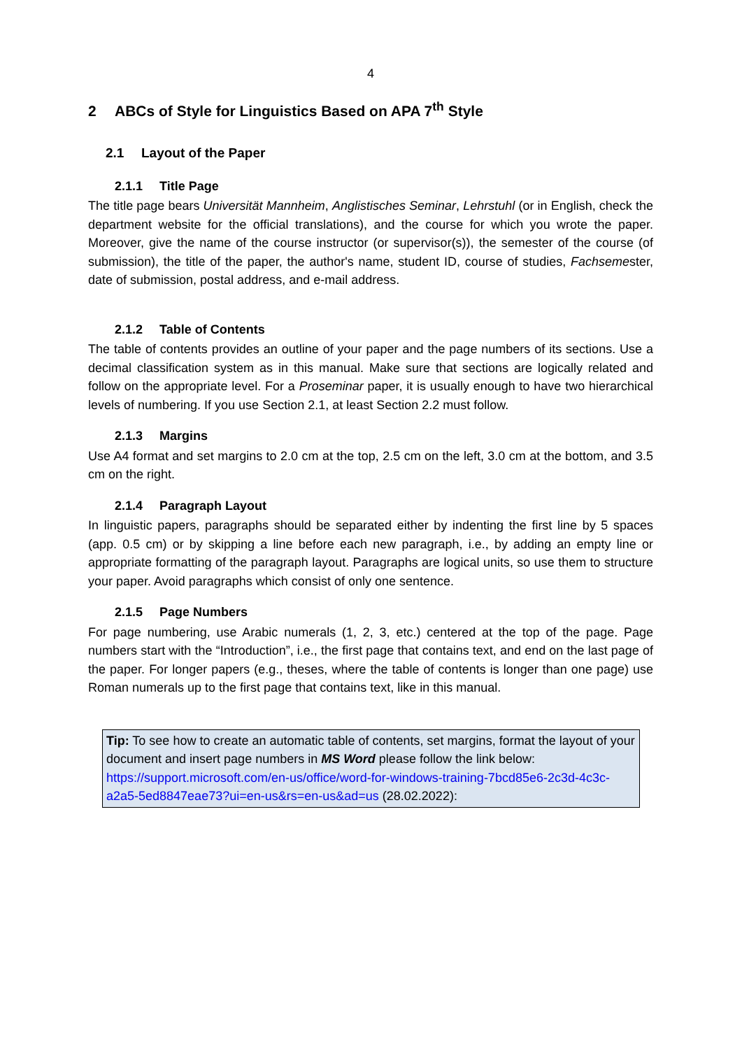4
2 ABCs of Style for Linguistics Based on APA 7<sup>th</sup> Style
2.1 Layout of the Paper
2.1.1 Title Page
The title page bears Universität Mannheim, Anglistisches Seminar, Lehrstuhl (or in English, check the department website for the official translations), and the course for which you wrote the paper. Moreover, give the name of the course instructor (or supervisor(s)), the semester of the course (of submission), the title of the paper, the author's name, student ID, course of studies, Fachsemester, date of submission, postal address, and e-mail address.
2.1.2 Table of Contents
The table of contents provides an outline of your paper and the page numbers of its sections. Use a decimal classification system as in this manual. Make sure that sections are logically related and follow on the appropriate level. For a Proseminar paper, it is usually enough to have two hierarchical levels of numbering. If you use Section 2.1, at least Section 2.2 must follow.
2.1.3 Margins
Use A4 format and set margins to 2.0 cm at the top, 2.5 cm on the left, 3.0 cm at the bottom, and 3.5 cm on the right.
2.1.4 Paragraph Layout
In linguistic papers, paragraphs should be separated either by indenting the first line by 5 spaces (app. 0.5 cm) or by skipping a line before each new paragraph, i.e., by adding an empty line or appropriate formatting of the paragraph layout. Paragraphs are logical units, so use them to structure your paper. Avoid paragraphs which consist of only one sentence.
2.1.5 Page Numbers
For page numbering, use Arabic numerals (1, 2, 3, etc.) centered at the top of the page. Page numbers start with the “Introduction”, i.e., the first page that contains text, and end on the last page of the paper. For longer papers (e.g., theses, where the table of contents is longer than one page) use Roman numerals up to the first page that contains text, like in this manual.
Tip: To see how to create an automatic table of contents, set margins, format the layout of your document and insert page numbers in MS Word please follow the link below:
https://support.microsoft.com/en-us/office/word-for-windows-training-7bcd85e6-2c3d-4c3c-a2a5-5ed8847eae73?ui=en-us&rs=en-us&ad=us (28.02.2022):